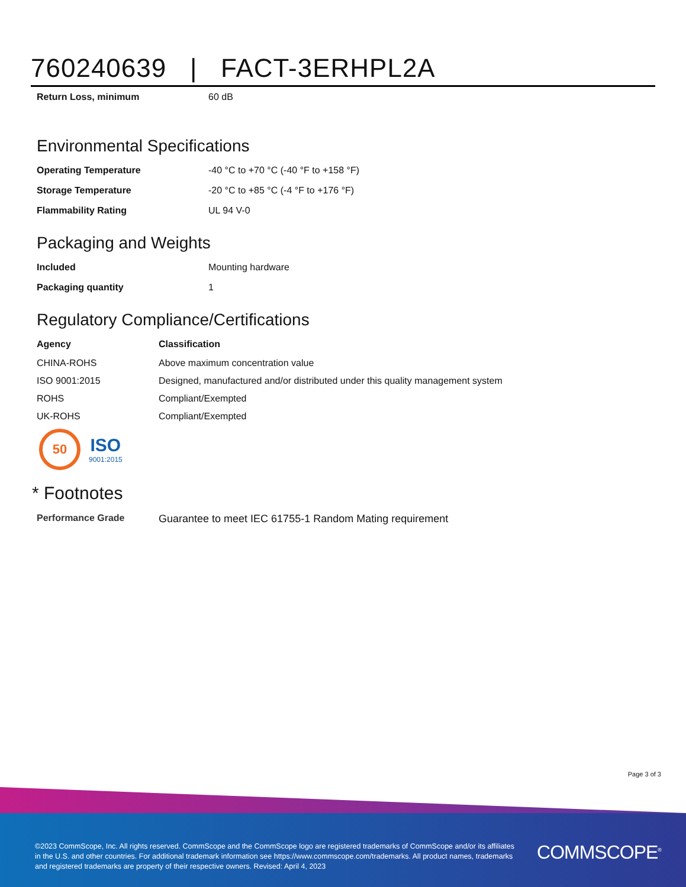760240639 | FACT-3ERHPL2A
| Return Loss, minimum | 60 dB |
Environmental Specifications
| Operating Temperature | -40 °C to +70 °C (-40 °F to +158 °F) |
| Storage Temperature | -20 °C to +85 °C (-4 °F to +176 °F) |
| Flammability Rating | UL 94 V-0 |
Packaging and Weights
| Included | Mounting hardware |
| Packaging quantity | 1 |
Regulatory Compliance/Certifications
| Agency | Classification |
| --- | --- |
| CHINA-ROHS | Above maximum concentration value |
| ISO 9001:2015 | Designed, manufactured and/or distributed under this quality management system |
| ROHS | Compliant/Exempted |
| UK-ROHS | Compliant/Exempted |
50
ISO
9001:2015
* Footnotes
| Performance Grade | Guarantee to meet IEC 61755-1 Random Mating requirement |
Page 3 of 3
©2023 CommScope, Inc. All rights reserved. CommScope and the CommScope logo are registered trademarks of CommScope and/or its affiliates in the U.S. and other countries. For additional trademark information see https://www.commscope.com/trademarks. All product names, trademarks and registered trademarks are property of their respective owners. Revised: April 4, 2023
COMMSCOPE<sup>®</sup>